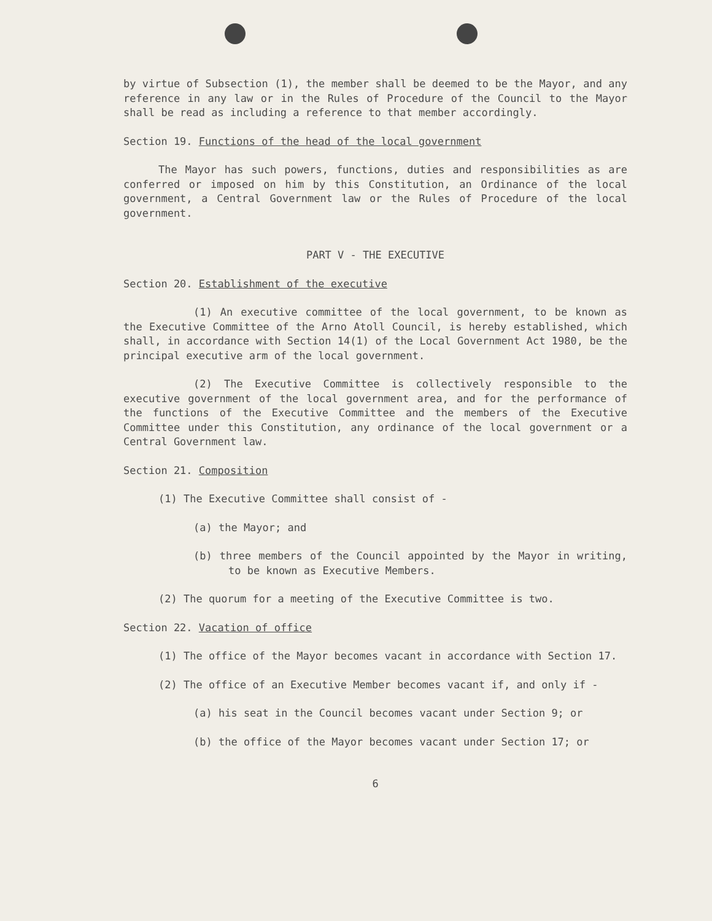by virtue of Subsection (1), the member shall be deemed to be the Mayor, and any reference in any law or in the Rules of Procedure of the Council to the Mayor shall be read as including a reference to that member accordingly.
Section 19. Functions of the head of the local government
The Mayor has such powers, functions, duties and responsibilities as are conferred or imposed on him by this Constitution, an Ordinance of the local government, a Central Government law or the Rules of Procedure of the local government.
PART V - THE EXECUTIVE
Section 20. Establishment of the executive
(1) An executive committee of the local government, to be known as the Executive Committee of the Arno Atoll Council, is hereby established, which shall, in accordance with Section 14(1) of the Local Government Act 1980, be the principal executive arm of the local government.
(2) The Executive Committee is collectively responsible to the executive government of the local government area, and for the performance of the functions of the Executive Committee and the members of the Executive Committee under this Constitution, any ordinance of the local government or a Central Government law.
Section 21. Composition
(1) The Executive Committee shall consist of -
(a) the Mayor; and
(b) three members of the Council appointed by the Mayor in writing, to be known as Executive Members.
(2) The quorum for a meeting of the Executive Committee is two.
Section 22. Vacation of office
(1) The office of the Mayor becomes vacant in accordance with Section 17.
(2) The office of an Executive Member becomes vacant if, and only if -
(a) his seat in the Council becomes vacant under Section 9; or
(b) the office of the Mayor becomes vacant under Section 17; or
6